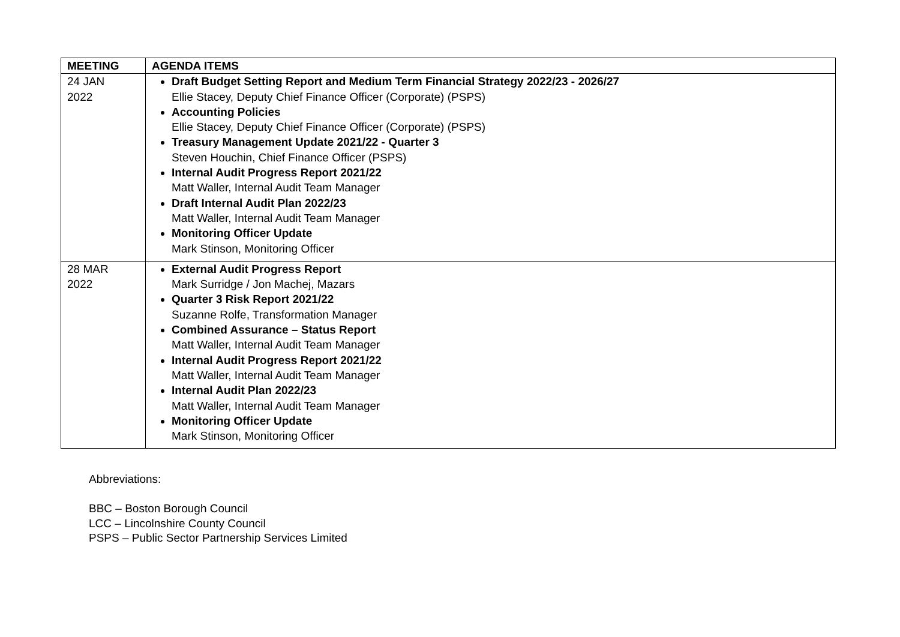| MEETING | AGENDA ITEMS |
| --- | --- |
| 24 JAN 2022 | Draft Budget Setting Report and Medium Term Financial Strategy 2022/23 - 2026/27 Ellie Stacey, Deputy Chief Finance Officer (Corporate) (PSPS) Accounting Policies Ellie Stacey, Deputy Chief Finance Officer (Corporate) (PSPS) Treasury Management Update 2021/22 - Quarter 3 Steven Houchin, Chief Finance Officer (PSPS) Internal Audit Progress Report 2021/22 Matt Waller, Internal Audit Team Manager Draft Internal Audit Plan 2022/23 Matt Waller, Internal Audit Team Manager Monitoring Officer Update Mark Stinson, Monitoring Officer |
| 28 MAR 2022 | External Audit Progress Report Mark Surridge / Jon Machej, Mazars Quarter 3 Risk Report 2021/22 Suzanne Rolfe, Transformation Manager Combined Assurance – Status Report Matt Waller, Internal Audit Team Manager Internal Audit Progress Report 2021/22 Matt Waller, Internal Audit Team Manager Internal Audit Plan 2022/23 Matt Waller, Internal Audit Team Manager Monitoring Officer Update Mark Stinson, Monitoring Officer |
Abbreviations:
BBC – Boston Borough Council
LCC – Lincolnshire County Council
PSPS – Public Sector Partnership Services Limited